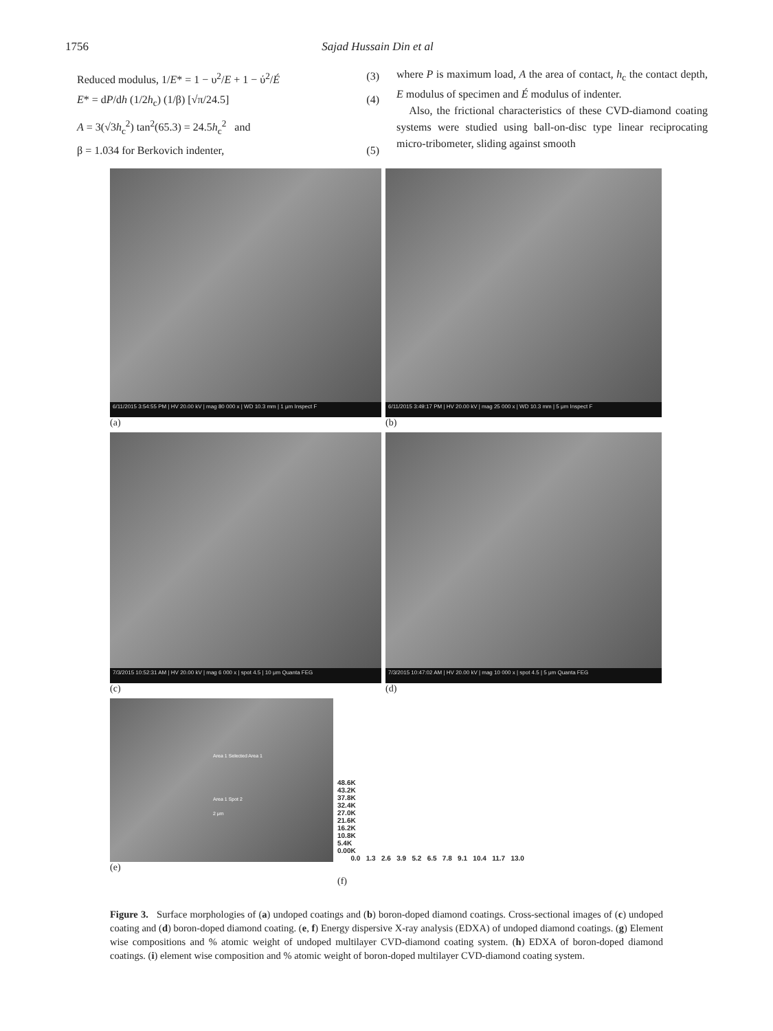1756 Sajad Hussain Din et al
Reduced modulus, 1/E* = 1 − υ<sup>2</sup>/E + 1 − ύ<sup>2</sup>/É (3)
E* = dP/dh (1/2h<sub>c</sub>) (1/β) [√π/24.5] (4)
A = 3(√3h<sub>c</sub><sup>2</sup>) tan<sup>2</sup>(65.3) = 24.5h<sub>c</sub><sup>2</sup> and
β = 1.034 for Berkovich indenter, (5)
where P is maximum load, A the area of contact, h<sub>c</sub> the contact depth, E modulus of specimen and É modulus of indenter.
Also, the frictional characteristics of these CVD-diamond coating systems were studied using ball-on-disc type linear reciprocating micro-tribometer, sliding against smooth
6/11/2015 3:54:55 PM | HV 20.00 kV | mag 80 000 x | WD 10.3 mm | 1 μm Inspect F
(a)
6/11/2015 3:49:17 PM | HV 20.00 kV | mag 25 000 x | WD 10.3 mm | 5 μm Inspect F
(b)
7/3/2015 10:52:31 AM | HV 20.00 kV | mag 6 000 x | spot 4.5 | 10 μm Quanta FEG
(c)
7/3/2015 10:47:02 AM | HV 20.00 kV | mag 10 000 x | spot 4.5 | 5 μm Quanta FEG
(d)
Area 1 Selected Area 1
Area 1 Spot 2
2 μm
(e)
48.6K
43.2K
37.8K
32.4K
27.0K
21.6K
16.2K
10.8K
5.4K
0.00K
0.0 1.3 2.6 3.9 5.2 6.5 7.8 9.1 10.4 11.7 13.0
(f)
Figure 3. Surface morphologies of (a) undoped coatings and (b) boron-doped diamond coatings. Cross-sectional images of (c) undoped coating and (d) boron-doped diamond coating. (e, f) Energy dispersive X-ray analysis (EDXA) of undoped diamond coatings. (g) Element wise compositions and % atomic weight of undoped multilayer CVD-diamond coating system. (h) EDXA of boron-doped diamond coatings. (i) element wise composition and % atomic weight of boron-doped multilayer CVD-diamond coating system.